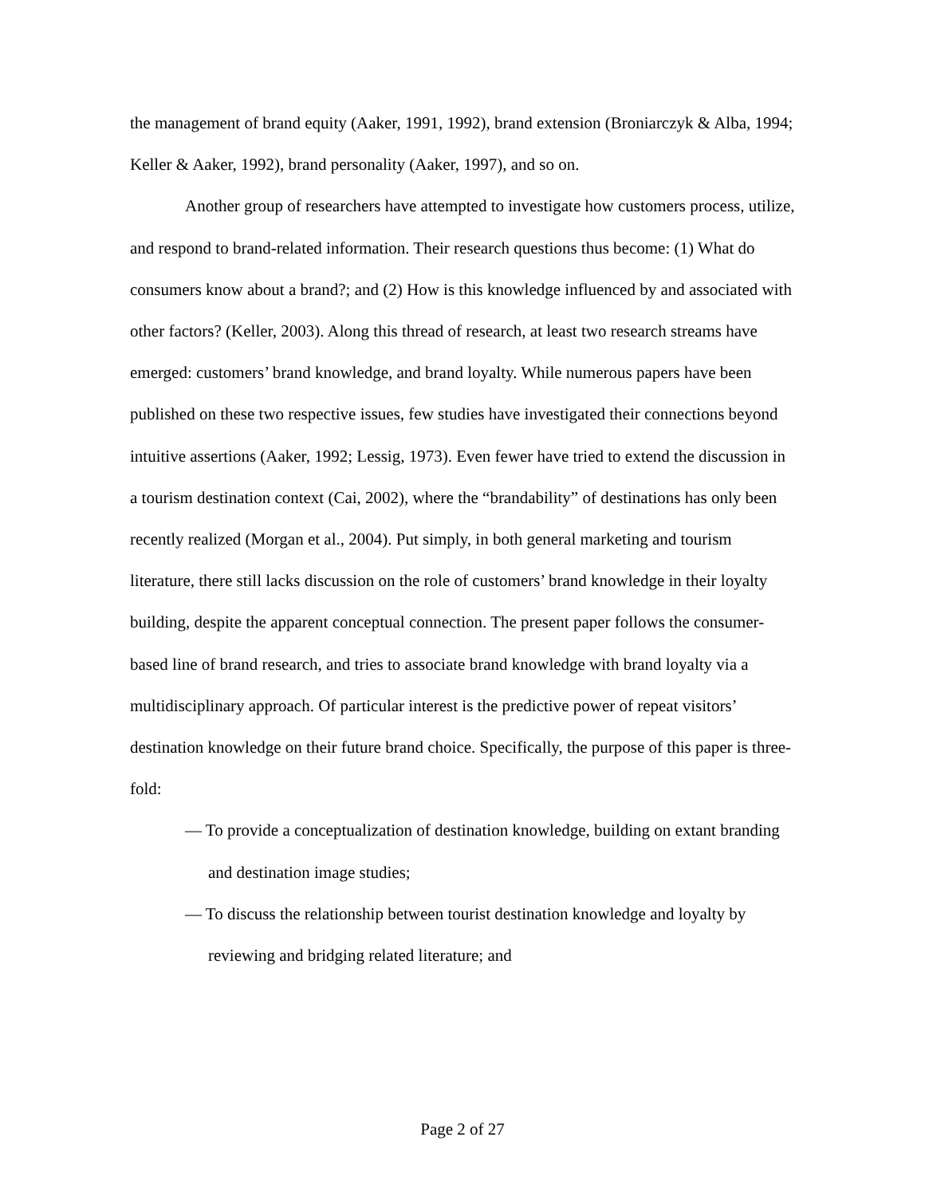the management of brand equity (Aaker, 1991, 1992), brand extension (Broniarczyk & Alba, 1994; Keller & Aaker, 1992), brand personality (Aaker, 1997), and so on.
Another group of researchers have attempted to investigate how customers process, utilize, and respond to brand-related information. Their research questions thus become: (1) What do consumers know about a brand?; and (2) How is this knowledge influenced by and associated with other factors? (Keller, 2003). Along this thread of research, at least two research streams have emerged: customers’ brand knowledge, and brand loyalty. While numerous papers have been published on these two respective issues, few studies have investigated their connections beyond intuitive assertions (Aaker, 1992; Lessig, 1973). Even fewer have tried to extend the discussion in a tourism destination context (Cai, 2002), where the “brandability” of destinations has only been recently realized (Morgan et al., 2004). Put simply, in both general marketing and tourism literature, there still lacks discussion on the role of customers’ brand knowledge in their loyalty building, despite the apparent conceptual connection. The present paper follows the consumer-based line of brand research, and tries to associate brand knowledge with brand loyalty via a multidisciplinary approach. Of particular interest is the predictive power of repeat visitors’ destination knowledge on their future brand choice. Specifically, the purpose of this paper is three-fold:
— To provide a conceptualization of destination knowledge, building on extant branding and destination image studies;
— To discuss the relationship between tourist destination knowledge and loyalty by reviewing and bridging related literature; and
Page 2 of 27